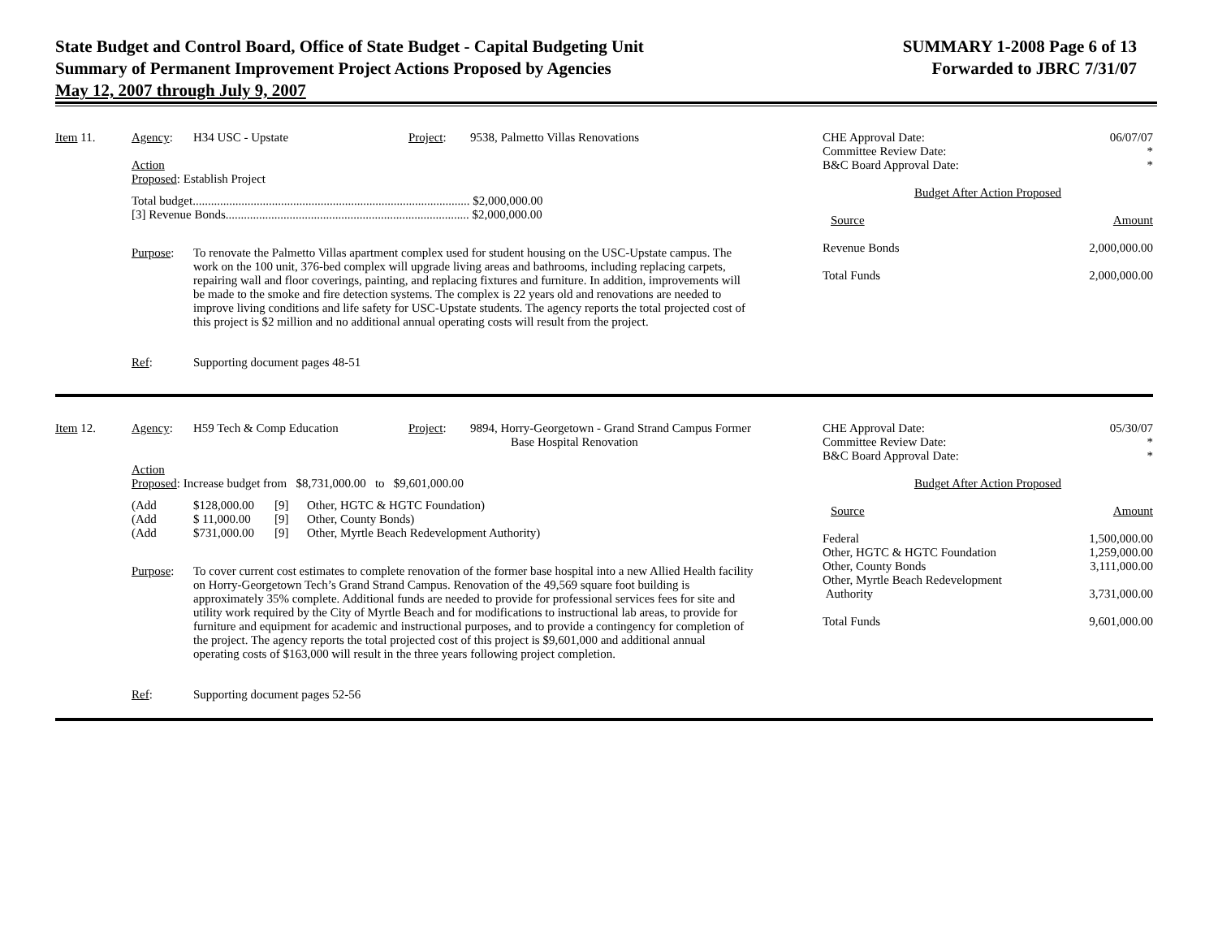State Budget and Control Board, Office of State Budget - Capital Budgeting Unit
Summary of Permanent Improvement Project Actions Proposed by Agencies
May 12, 2007 through July 9, 2007
SUMMARY 1-2008 Page 6 of 13
Forwarded to JBRC 7/31/07
Item 11. Agency: H34 USC - Upstate Project: 9538, Palmetto Villas Renovations
Action
Proposed: Establish Project
Total budget........................................................................................... $2,000,000.00
[3] Revenue Bonds................................................................................ $2,000,000.00
Purpose: To renovate the Palmetto Villas apartment complex used for student housing on the USC-Upstate campus. The work on the 100 unit, 376-bed complex will upgrade living areas and bathrooms, including replacing carpets, repairing wall and floor coverings, painting, and replacing fixtures and furniture. In addition, improvements will be made to the smoke and fire detection systems. The complex is 22 years old and renovations are needed to improve living conditions and life safety for USC-Upstate students. The agency reports the total projected cost of this project is $2 million and no additional annual operating costs will result from the project.
Ref: Supporting document pages 48-51
| CHE Approval Date: | 06/07/07 |
| Committee Review Date: | * |
| B&C Board Approval Date: | * |
| Budget After Action Proposed | |
| Source | Amount |
| Revenue Bonds | 2,000,000.00 |
| Total Funds | 2,000,000.00 |
Item 12. Agency: H59 Tech & Comp Education Project: 9894, Horry-Georgetown - Grand Strand Campus Former
Base Hospital Renovation
Action
Proposed: Increase budget from $8,731,000.00 to $9,601,000.00
| (Add | $128,000.00 | [9] | Other, HGTC & HGTC Foundation) |
| (Add | $ 11,000.00 | [9] | Other, County Bonds) |
| (Add | $731,000.00 | [9] | Other, Myrtle Beach Redevelopment Authority) |
Purpose: To cover current cost estimates to complete renovation of the former base hospital into a new Allied Health facility on Horry-Georgetown Tech’s Grand Strand Campus. Renovation of the 49,569 square foot building is approximately 35% complete. Additional funds are needed to provide for professional services fees for site and utility work required by the City of Myrtle Beach and for modifications to instructional lab areas, to provide for furniture and equipment for academic and instructional purposes, and to provide a contingency for completion of the project. The agency reports the total projected cost of this project is $9,601,000 and additional annual operating costs of $163,000 will result in the three years following project completion.
Ref: Supporting document pages 52-56
| CHE Approval Date: | 05/30/07 |
| Committee Review Date: | * |
| B&C Board Approval Date: | * |
| Budget After Action Proposed | |
| Source | Amount |
| Federal | 1,500,000.00 |
| Other, HGTC & HGTC Foundation | 1,259,000.00 |
| Other, County Bonds | 3,111,000.00 |
| Other, Myrtle Beach Redevelopment Authority | 3,731,000.00 |
| Total Funds | 9,601,000.00 |